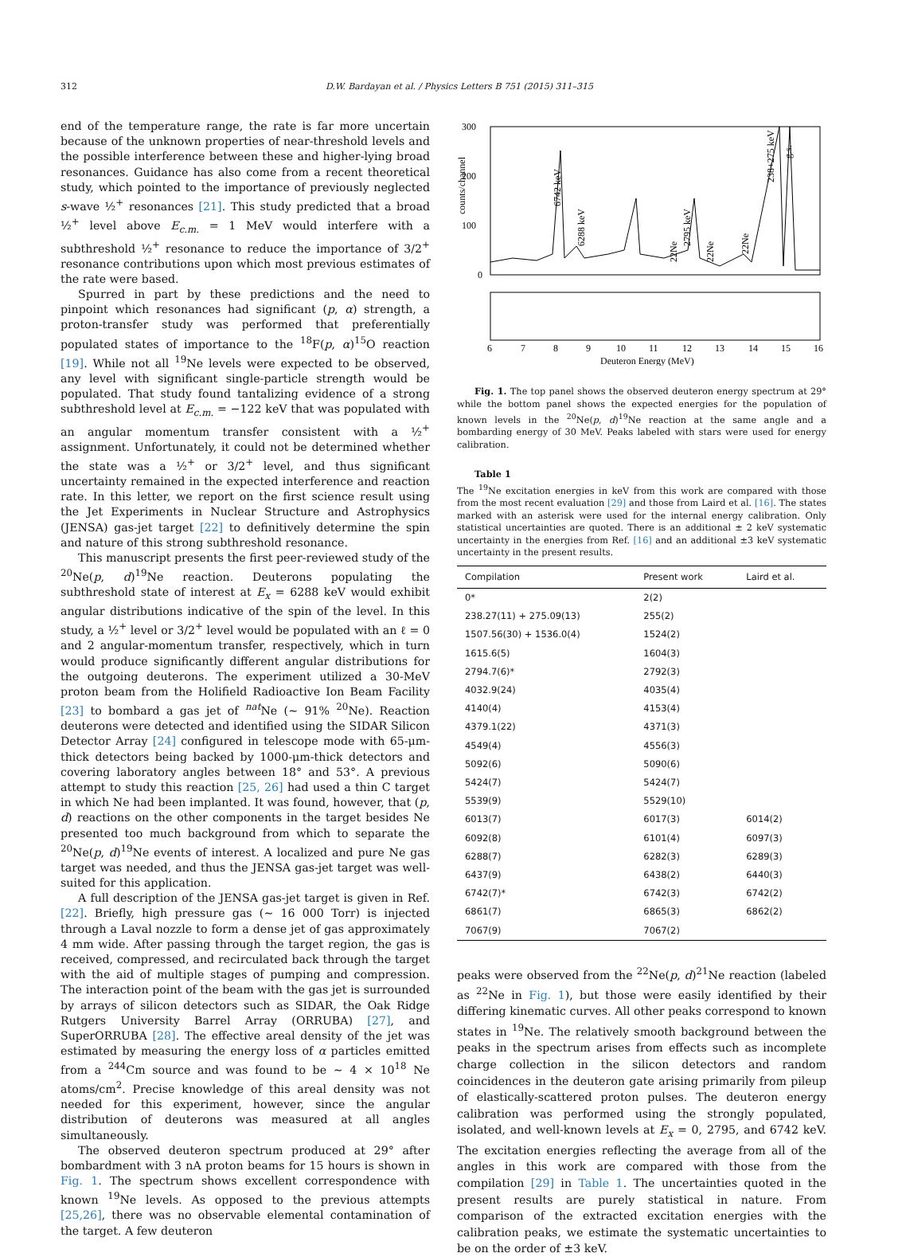312 D.W. Bardayan et al. / Physics Letters B 751 (2015) 311–315
end of the temperature range, the rate is far more uncertain because of the unknown properties of near-threshold levels and the possible interference between these and higher-lying broad resonances. Guidance has also come from a recent theoretical study, which pointed to the importance of previously neglected s-wave ½<sup>+</sup> resonances [21]. This study predicted that a broad ½<sup>+</sup> level above E<sub>c.m.</sub> = 1 MeV would interfere with a subthreshold ½<sup>+</sup> resonance to reduce the importance of 3/2<sup>+</sup> resonance contributions upon which most previous estimates of the rate were based.
Spurred in part by these predictions and the need to pinpoint which resonances had significant (p, α) strength, a proton-transfer study was performed that preferentially populated states of importance to the <sup>18</sup>F(p, α)<sup>15</sup>O reaction [19]. While not all <sup>19</sup>Ne levels were expected to be observed, any level with significant single-particle strength would be populated. That study found tantalizing evidence of a strong subthreshold level at E<sub>c.m.</sub> = −122 keV that was populated with an angular momentum transfer consistent with a ½<sup>+</sup> assignment. Unfortunately, it could not be determined whether the state was a ½<sup>+</sup> or 3/2<sup>+</sup> level, and thus significant uncertainty remained in the expected interference and reaction rate. In this letter, we report on the first science result using the Jet Experiments in Nuclear Structure and Astrophysics (JENSA) gas-jet target [22] to definitively determine the spin and nature of this strong subthreshold resonance.
This manuscript presents the first peer-reviewed study of the <sup>20</sup>Ne(p, d)<sup>19</sup>Ne reaction. Deuterons populating the subthreshold state of interest at E<sub>x</sub> = 6288 keV would exhibit angular distributions indicative of the spin of the level. In this study, a ½<sup>+</sup> level or 3/2<sup>+</sup> level would be populated with an ℓ = 0 and 2 angular-momentum transfer, respectively, which in turn would produce significantly different angular distributions for the outgoing deuterons. The experiment utilized a 30-MeV proton beam from the Holifield Radioactive Ion Beam Facility [23] to bombard a gas jet of <sup>nat</sup>Ne (∼ 91% <sup>20</sup>Ne). Reaction deuterons were detected and identified using the SIDAR Silicon Detector Array [24] configured in telescope mode with 65-μm-thick detectors being backed by 1000-μm-thick detectors and covering laboratory angles between 18° and 53°. A previous attempt to study this reaction [25, 26] had used a thin C target in which Ne had been implanted. It was found, however, that (p, d) reactions on the other components in the target besides Ne presented too much background from which to separate the <sup>20</sup>Ne(p, d)<sup>19</sup>Ne events of interest. A localized and pure Ne gas target was needed, and thus the JENSA gas-jet target was well-suited for this application.
A full description of the JENSA gas-jet target is given in Ref. [22]. Briefly, high pressure gas (∼ 16 000 Torr) is injected through a Laval nozzle to form a dense jet of gas approximately 4 mm wide. After passing through the target region, the gas is received, compressed, and recirculated back through the target with the aid of multiple stages of pumping and compression. The interaction point of the beam with the gas jet is surrounded by arrays of silicon detectors such as SIDAR, the Oak Ridge Rutgers University Barrel Array (ORRUBA) [27], and SuperORRUBA [28]. The effective areal density of the jet was estimated by measuring the energy loss of α particles emitted from a <sup>244</sup>Cm source and was found to be ∼ 4 × 10<sup>18</sup> Ne atoms/cm<sup>2</sup>. Precise knowledge of this areal density was not needed for this experiment, however, since the angular distribution of deuterons was measured at all angles simultaneously.
The observed deuteron spectrum produced at 29° after bombardment with 3 nA proton beams for 15 hours is shown in Fig. 1. The spectrum shows excellent correspondence with known <sup>19</sup>Ne levels. As opposed to the previous attempts [25,26], there was no observable elemental contamination of the target. A few deuteron
300
200
100
0
counts/channel
6742 keV
6288 keV
2795 keV
238+275 keV
g.s.
22Ne
22Ne
22Ne
6
7
8
9
10
11
12
13
14
15
16
Deuteron Energy (MeV)
Fig. 1. The top panel shows the observed deuteron energy spectrum at 29° while the bottom panel shows the expected energies for the population of known levels in the <sup>20</sup>Ne(p, d)<sup>19</sup>Ne reaction at the same angle and a bombarding energy of 30 MeV. Peaks labeled with stars were used for energy calibration.
Table 1
The <sup>19</sup>Ne excitation energies in keV from this work are compared with those from the most recent evaluation [29] and those from Laird et al. [16]. The states marked with an asterisk were used for the internal energy calibration. Only statistical uncertainties are quoted. There is an additional ± 2 keV systematic uncertainty in the energies from Ref. [16] and an additional ±3 keV systematic uncertainty in the present results.
| Compilation | Present work | Laird et al. |
| --- | --- | --- |
| 0* | 2(2) | |
| 238.27(11) + 275.09(13) | 255(2) | |
| 1507.56(30) + 1536.0(4) | 1524(2) | |
| 1615.6(5) | 1604(3) | |
| 2794.7(6)* | 2792(3) | |
| 4032.9(24) | 4035(4) | |
| 4140(4) | 4153(4) | |
| 4379.1(22) | 4371(3) | |
| 4549(4) | 4556(3) | |
| 5092(6) | 5090(6) | |
| 5424(7) | 5424(7) | |
| 5539(9) | 5529(10) | |
| 6013(7) | 6017(3) | 6014(2) |
| 6092(8) | 6101(4) | 6097(3) |
| 6288(7) | 6282(3) | 6289(3) |
| 6437(9) | 6438(2) | 6440(3) |
| 6742(7)* | 6742(3) | 6742(2) |
| 6861(7) | 6865(3) | 6862(2) |
| 7067(9) | 7067(2) | |
peaks were observed from the <sup>22</sup>Ne(p, d)<sup>21</sup>Ne reaction (labeled as <sup>22</sup>Ne in Fig. 1), but those were easily identified by their differing kinematic curves. All other peaks correspond to known states in <sup>19</sup>Ne. The relatively smooth background between the peaks in the spectrum arises from effects such as incomplete charge collection in the silicon detectors and random coincidences in the deuteron gate arising primarily from pileup of elastically-scattered proton pulses. The deuteron energy calibration was performed using the strongly populated, isolated, and well-known levels at E<sub>x</sub> = 0, 2795, and 6742 keV. The excitation energies reflecting the average from all of the angles in this work are compared with those from the compilation [29] in Table 1. The uncertainties quoted in the present results are purely statistical in nature. From comparison of the extracted excitation energies with the calibration peaks, we estimate the systematic uncertainties to be on the order of ±3 keV.